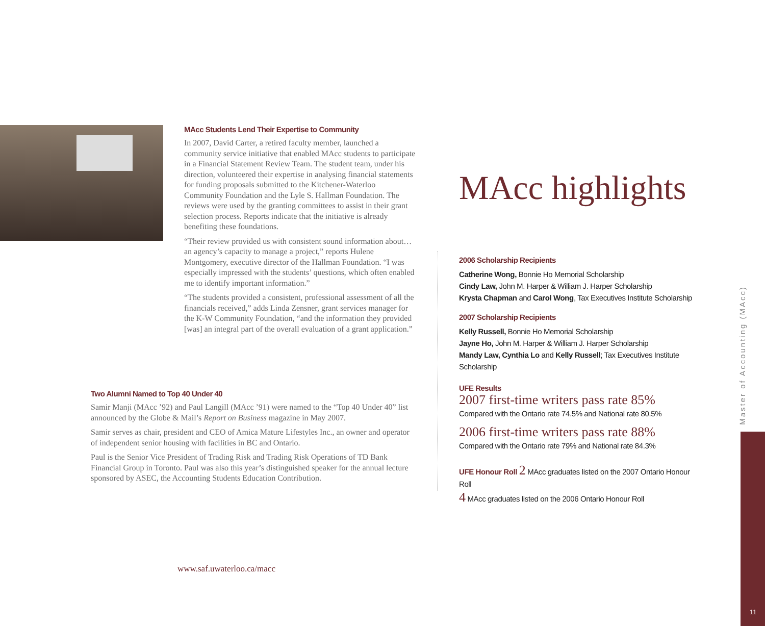MAcc Students Lend Their Expertise to Community
In 2007, David Carter, a retired faculty member, launched a community service initiative that enabled MAcc students to participate in a Financial Statement Review Team. The student team, under his direction, volunteered their expertise in analysing financial statements for funding proposals submitted to the Kitchener-Waterloo Community Foundation and the Lyle S. Hallman Foundation. The reviews were used by the granting committees to assist in their grant selection process. Reports indicate that the initiative is already benefiting these foundations.
“Their review provided us with consistent sound information about…an agency’s capacity to manage a project,” reports Hulene Montgomery, executive director of the Hallman Foundation. “I was especially impressed with the students’ questions, which often enabled me to identify important information.”
“The students provided a consistent, professional assessment of all the financials received,” adds Linda Zensner, grant services manager for the K-W Community Foundation, “and the information they provided [was] an integral part of the overall evaluation of a grant application.”
Two Alumni Named to Top 40 Under 40
Samir Manji (MAcc ’92) and Paul Langill (MAcc ’91) were named to the “Top 40 Under 40” list announced by the Globe & Mail’s Report on Business magazine in May 2007.
Samir serves as chair, president and CEO of Amica Mature Lifestyles Inc., an owner and operator of independent senior housing with facilities in BC and Ontario.
Paul is the Senior Vice President of Trading Risk and Trading Risk Operations of TD Bank Financial Group in Toronto. Paul was also this year’s distinguished speaker for the annual lecture sponsored by ASEC, the Accounting Students Education Contribution.
www.saf.uwaterloo.ca/macc
MAcc highlights
2006 Scholarship Recipients
Catherine Wong, Bonnie Ho Memorial Scholarship
Cindy Law, John M. Harper & William J. Harper Scholarship
Krysta Chapman and Carol Wong, Tax Executives Institute Scholarship
2007 Scholarship Recipients
Kelly Russell, Bonnie Ho Memorial Scholarship
Jayne Ho, John M. Harper & William J. Harper Scholarship
Mandy Law, Cynthia Lo and Kelly Russell; Tax Executives Institute Scholarship
UFE Results
2007 first-time writers pass rate 85%
Compared with the Ontario rate 74.5% and National rate 80.5%
2006 first-time writers pass rate 88%
Compared with the Ontario rate 79% and National rate 84.3%
UFE Honour Roll 2 MAcc graduates listed on the 2007 Ontario Honour Roll
4 MAcc graduates listed on the 2006 Ontario Honour Roll
Master of Accounting (MAcc)
11